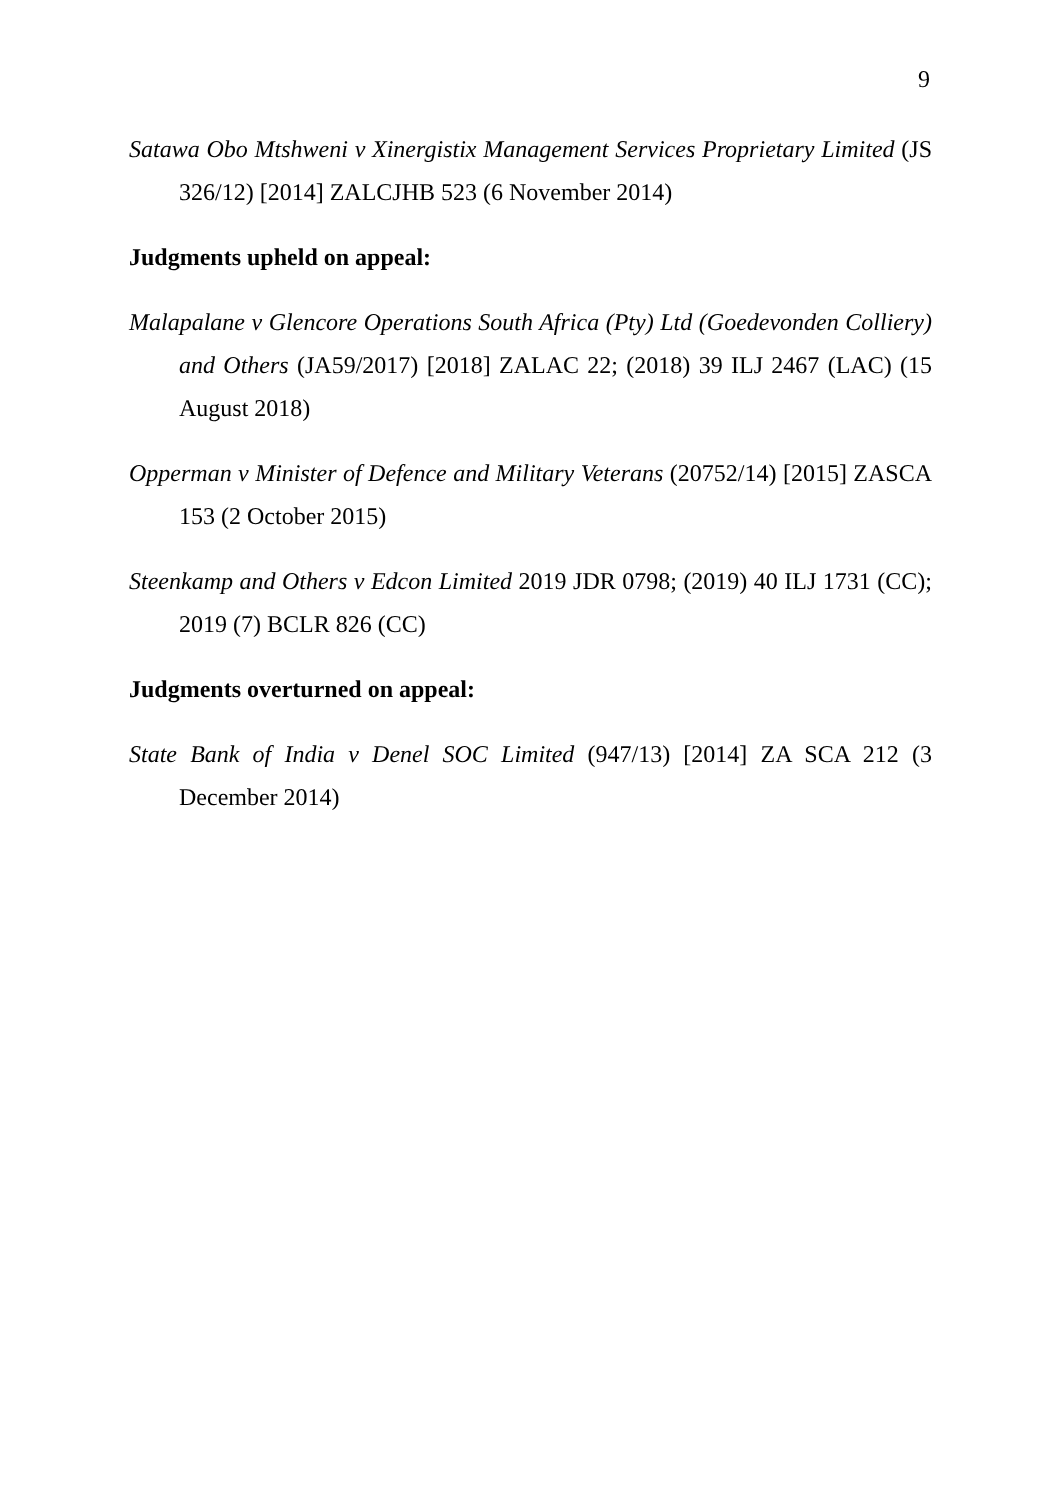9
Satawa Obo Mtshweni v Xinergistix Management Services Proprietary Limited (JS 326/12) [2014] ZALCJHB 523 (6 November 2014)
Judgments upheld on appeal:
Malapalane v Glencore Operations South Africa (Pty) Ltd (Goedevonden Colliery) and Others (JA59/2017) [2018] ZALAC 22; (2018) 39 ILJ 2467 (LAC) (15 August 2018)
Opperman v Minister of Defence and Military Veterans (20752/14) [2015] ZASCA 153 (2 October 2015)
Steenkamp and Others v Edcon Limited 2019 JDR 0798; (2019) 40 ILJ 1731 (CC); 2019 (7) BCLR 826 (CC)
Judgments overturned on appeal:
State Bank of India v Denel SOC Limited (947/13) [2014] ZA SCA 212 (3 December 2014)